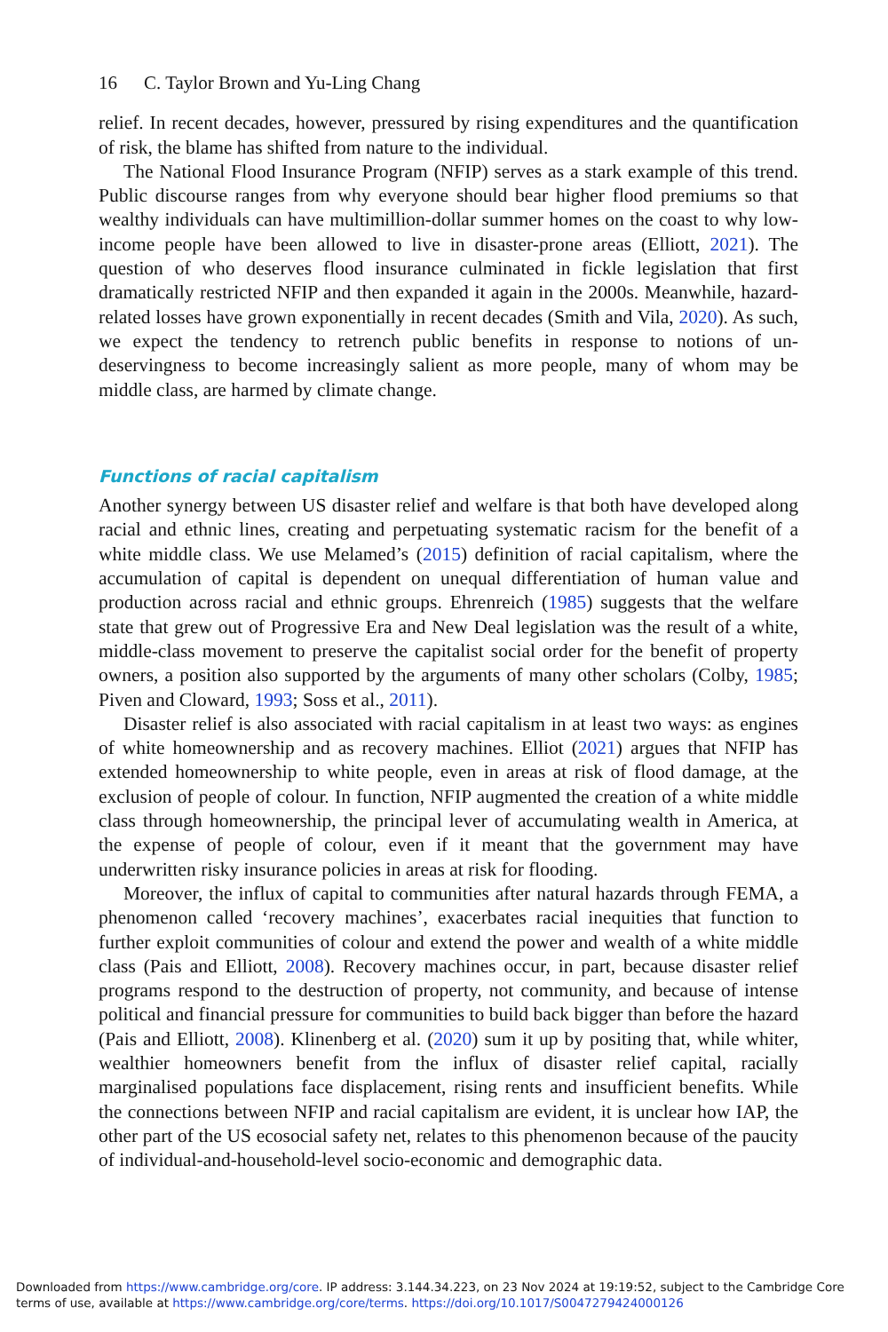16 C. Taylor Brown and Yu-Ling Chang
relief. In recent decades, however, pressured by rising expenditures and the quantification of risk, the blame has shifted from nature to the individual.
The National Flood Insurance Program (NFIP) serves as a stark example of this trend. Public discourse ranges from why everyone should bear higher flood premiums so that wealthy individuals can have multimillion-dollar summer homes on the coast to why low-income people have been allowed to live in disaster-prone areas (Elliott, 2021). The question of who deserves flood insurance culminated in fickle legislation that first dramatically restricted NFIP and then expanded it again in the 2000s. Meanwhile, hazard-related losses have grown exponentially in recent decades (Smith and Vila, 2020). As such, we expect the tendency to retrench public benefits in response to notions of un-deservingness to become increasingly salient as more people, many of whom may be middle class, are harmed by climate change.
Functions of racial capitalism
Another synergy between US disaster relief and welfare is that both have developed along racial and ethnic lines, creating and perpetuating systematic racism for the benefit of a white middle class. We use Melamed’s (2015) definition of racial capitalism, where the accumulation of capital is dependent on unequal differentiation of human value and production across racial and ethnic groups. Ehrenreich (1985) suggests that the welfare state that grew out of Progressive Era and New Deal legislation was the result of a white, middle-class movement to preserve the capitalist social order for the benefit of property owners, a position also supported by the arguments of many other scholars (Colby, 1985; Piven and Cloward, 1993; Soss et al., 2011).
Disaster relief is also associated with racial capitalism in at least two ways: as engines of white homeownership and as recovery machines. Elliot (2021) argues that NFIP has extended homeownership to white people, even in areas at risk of flood damage, at the exclusion of people of colour. In function, NFIP augmented the creation of a white middle class through homeownership, the principal lever of accumulating wealth in America, at the expense of people of colour, even if it meant that the government may have underwritten risky insurance policies in areas at risk for flooding.
Moreover, the influx of capital to communities after natural hazards through FEMA, a phenomenon called ‘recovery machines’, exacerbates racial inequities that function to further exploit communities of colour and extend the power and wealth of a white middle class (Pais and Elliott, 2008). Recovery machines occur, in part, because disaster relief programs respond to the destruction of property, not community, and because of intense political and financial pressure for communities to build back bigger than before the hazard (Pais and Elliott, 2008). Klinenberg et al. (2020) sum it up by positing that, while whiter, wealthier homeowners benefit from the influx of disaster relief capital, racially marginalised populations face displacement, rising rents and insufficient benefits. While the connections between NFIP and racial capitalism are evident, it is unclear how IAP, the other part of the US ecosocial safety net, relates to this phenomenon because of the paucity of individual-and-household-level socio-economic and demographic data.
Downloaded from https://www.cambridge.org/core. IP address: 3.144.34.223, on 23 Nov 2024 at 19:19:52, subject to the Cambridge Core terms of use, available at https://www.cambridge.org/core/terms. https://doi.org/10.1017/S0047279424000126